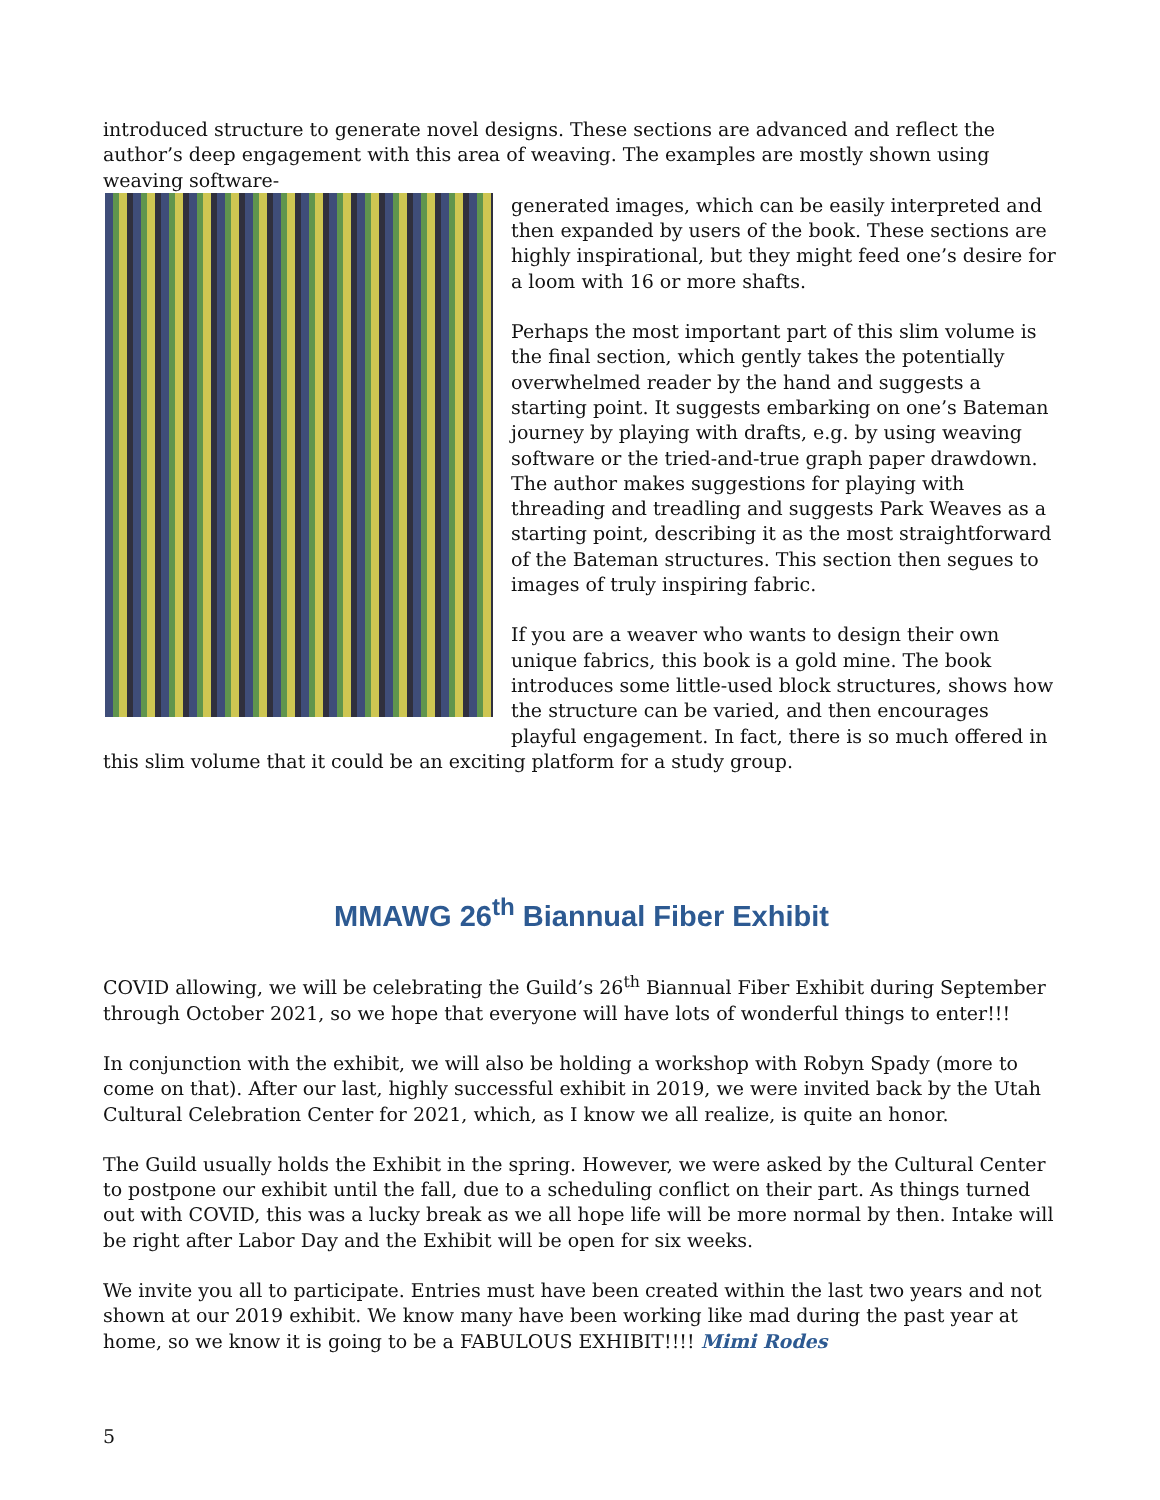introduced structure to generate novel designs. These sections are advanced and reflect the author’s deep engagement with this area of weaving. The examples are mostly shown using weaving software-
generated images, which can be easily interpreted and then expanded by users of the book. These sections are highly inspirational, but they might feed one’s desire for a loom with 16 or more shafts.
Perhaps the most important part of this slim volume is the final section, which gently takes the potentially overwhelmed reader by the hand and suggests a starting point. It suggests embarking on one’s Bateman journey by playing with drafts, e.g. by using weaving software or the tried-and-true graph paper drawdown. The author makes suggestions for playing with threading and treadling and suggests Park Weaves as a starting point, describing it as the most straightforward of the Bateman structures. This section then segues to images of truly inspiring fabric.
If you are a weaver who wants to design their own unique fabrics, this book is a gold mine. The book introduces some little-used block structures, shows how the structure can be varied, and then encourages playful engagement. In fact, there is so much offered in this slim volume that it could be an exciting platform for a study group.
MMAWG 26<sup>th</sup> Biannual Fiber Exhibit
COVID allowing, we will be celebrating the Guild’s 26<sup>th</sup> Biannual Fiber Exhibit during September through October 2021, so we hope that everyone will have lots of wonderful things to enter!!!
In conjunction with the exhibit, we will also be holding a workshop with Robyn Spady (more to come on that). After our last, highly successful exhibit in 2019, we were invited back by the Utah Cultural Celebration Center for 2021, which, as I know we all realize, is quite an honor.
The Guild usually holds the Exhibit in the spring. However, we were asked by the Cultural Center to postpone our exhibit until the fall, due to a scheduling conflict on their part. As things turned out with COVID, this was a lucky break as we all hope life will be more normal by then. Intake will be right after Labor Day and the Exhibit will be open for six weeks.
We invite you all to participate. Entries must have been created within the last two years and not shown at our 2019 exhibit. We know many have been working like mad during the past year at home, so we know it is going to be a FABULOUS EXHIBIT!!!! Mimi Rodes
5